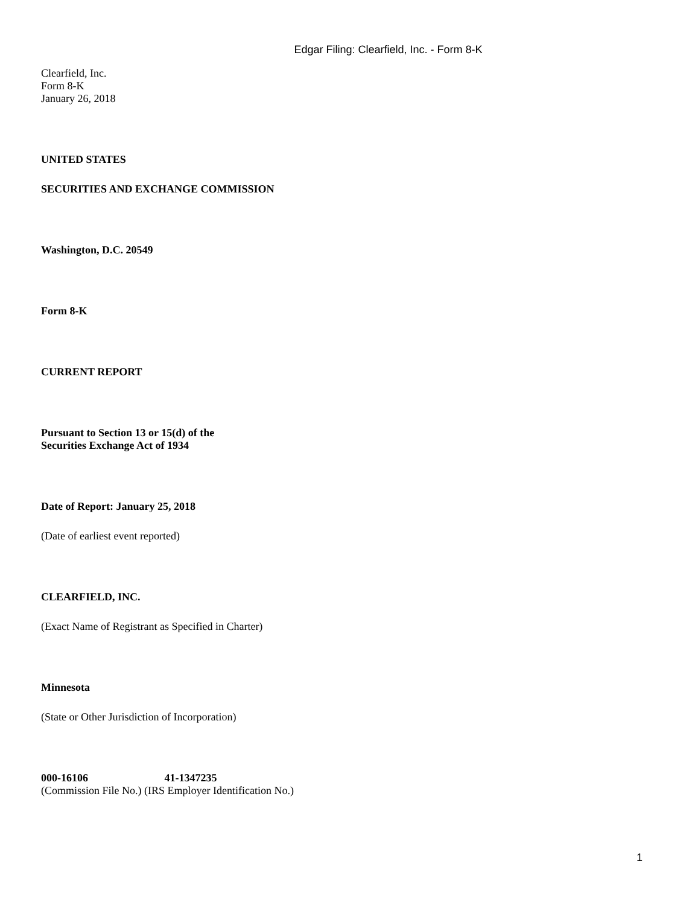Edgar Filing: Clearfield, Inc. - Form 8-K
Clearfield, Inc.
Form 8-K
January 26, 2018
UNITED STATES
SECURITIES AND EXCHANGE COMMISSION
Washington, D.C. 20549
Form 8-K
CURRENT REPORT
Pursuant to Section 13 or 15(d) of the
Securities Exchange Act of 1934
Date of Report: January 25, 2018
(Date of earliest event reported)
CLEARFIELD, INC.
(Exact Name of Registrant as Specified in Charter)
Minnesota
(State or Other Jurisdiction of Incorporation)
000-16106 41-1347235
(Commission File No.) (IRS Employer Identification No.)
1